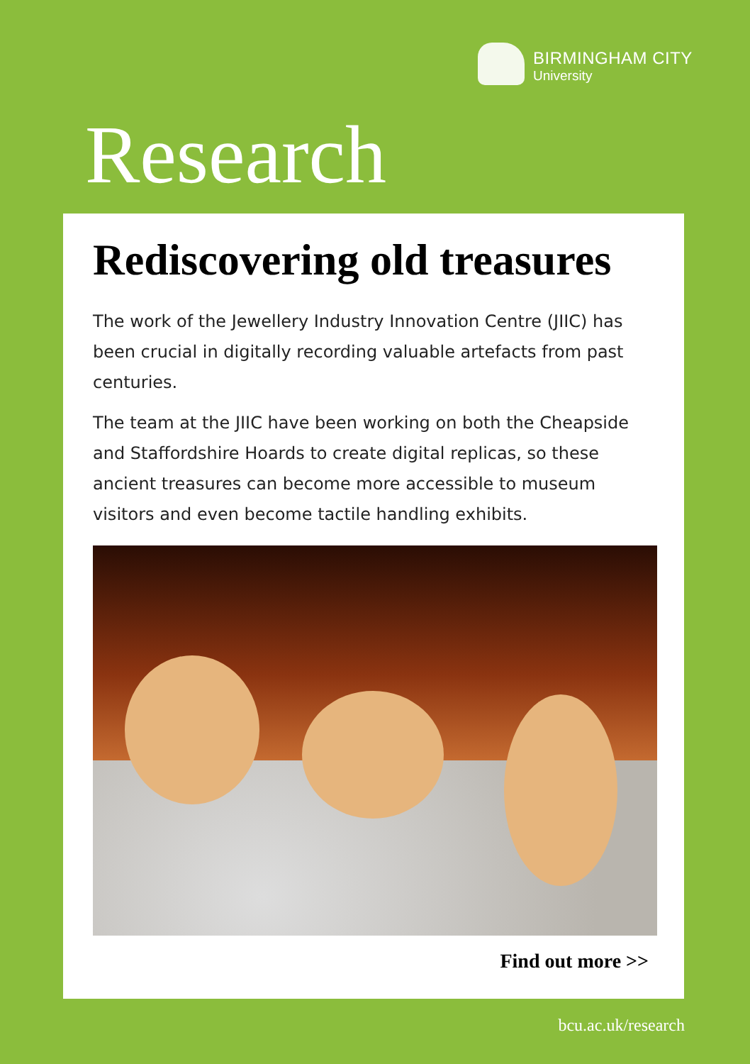BIRMINGHAM CITY
University
Research
Rediscovering old treasures
The work of the Jewellery Industry Innovation Centre (JIIC) has been crucial in digitally recording valuable artefacts from past centuries.
The team at the JIIC have been working on both the Cheapside and Staffordshire Hoards to create digital replicas, so these ancient treasures can become more accessible to museum visitors and even become tactile handling exhibits.
Find out more >>
bcu.ac.uk/research